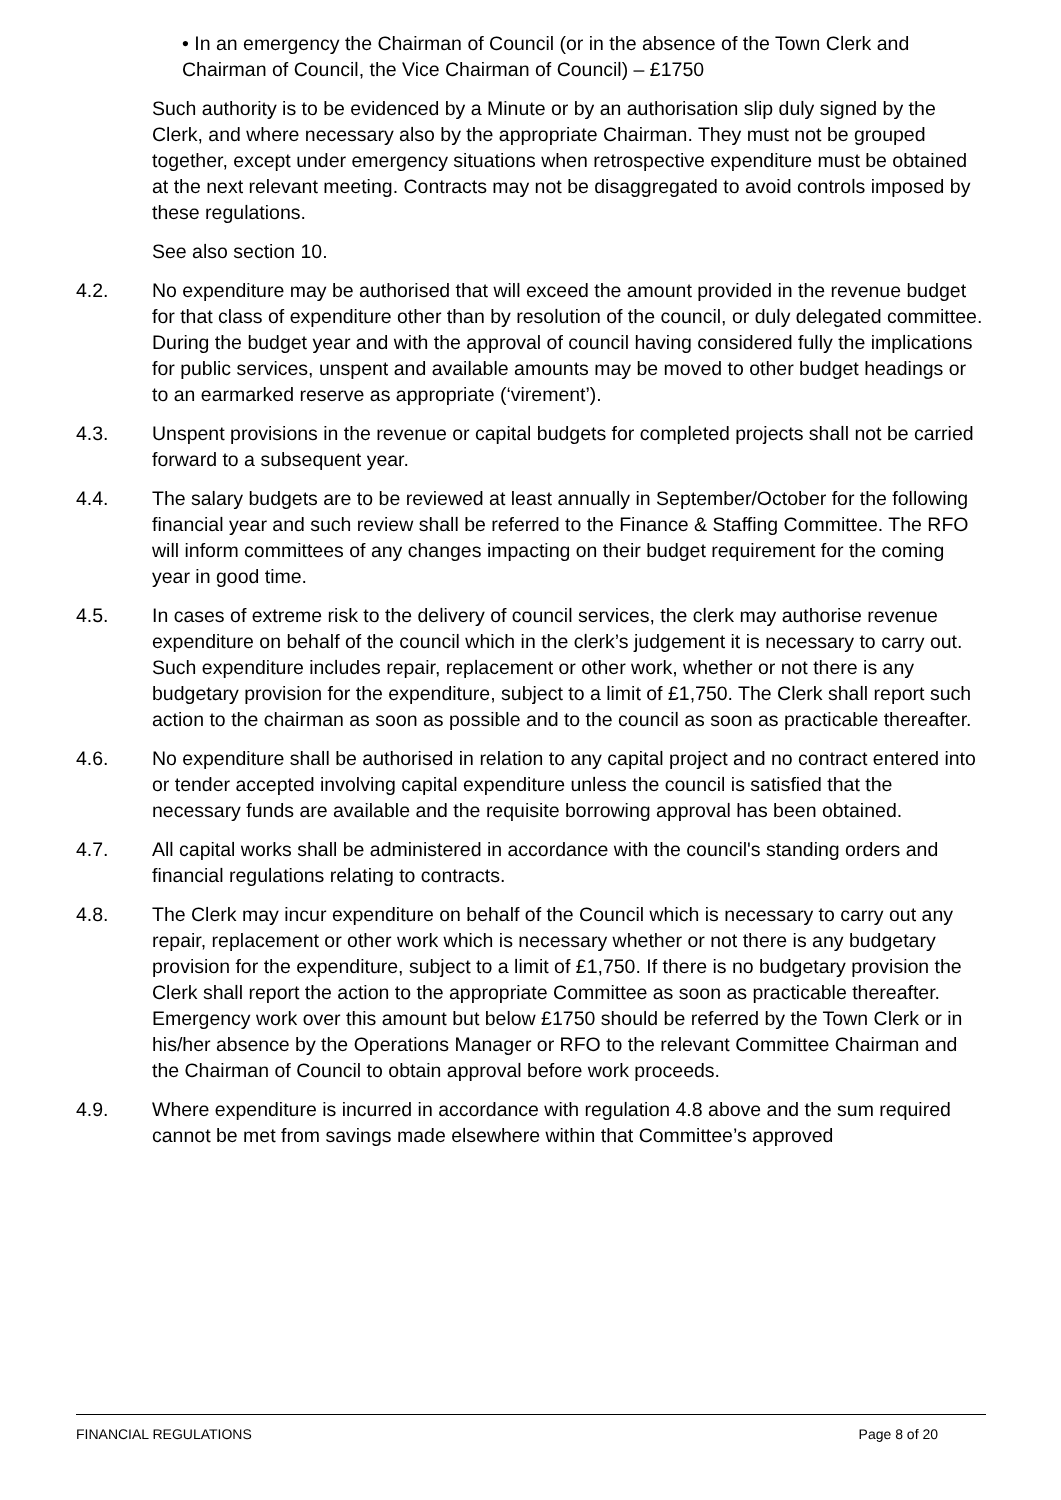• In an emergency the Chairman of Council (or in the absence of the Town Clerk and Chairman of Council, the Vice Chairman of Council) – £1750
Such authority is to be evidenced by a Minute or by an authorisation slip duly signed by the Clerk, and where necessary also by the appropriate Chairman. They must not be grouped together, except under emergency situations when retrospective expenditure must be obtained at the next relevant meeting. Contracts may not be disaggregated to avoid controls imposed by these regulations.
See also section 10.
4.2. No expenditure may be authorised that will exceed the amount provided in the revenue budget for that class of expenditure other than by resolution of the council, or duly delegated committee. During the budget year and with the approval of council having considered fully the implications for public services, unspent and available amounts may be moved to other budget headings or to an earmarked reserve as appropriate (‘virement’).
4.3. Unspent provisions in the revenue or capital budgets for completed projects shall not be carried forward to a subsequent year.
4.4. The salary budgets are to be reviewed at least annually in September/October for the following financial year and such review shall be referred to the Finance & Staffing Committee. The RFO will inform committees of any changes impacting on their budget requirement for the coming year in good time.
4.5. In cases of extreme risk to the delivery of council services, the clerk may authorise revenue expenditure on behalf of the council which in the clerk’s judgement it is necessary to carry out. Such expenditure includes repair, replacement or other work, whether or not there is any budgetary provision for the expenditure, subject to a limit of £1,750. The Clerk shall report such action to the chairman as soon as possible and to the council as soon as practicable thereafter.
4.6. No expenditure shall be authorised in relation to any capital project and no contract entered into or tender accepted involving capital expenditure unless the council is satisfied that the necessary funds are available and the requisite borrowing approval has been obtained.
4.7. All capital works shall be administered in accordance with the council's standing orders and financial regulations relating to contracts.
4.8. The Clerk may incur expenditure on behalf of the Council which is necessary to carry out any repair, replacement or other work which is necessary whether or not there is any budgetary provision for the expenditure, subject to a limit of £1,750. If there is no budgetary provision the Clerk shall report the action to the appropriate Committee as soon as practicable thereafter. Emergency work over this amount but below £1750 should be referred by the Town Clerk or in his/her absence by the Operations Manager or RFO to the relevant Committee Chairman and the Chairman of Council to obtain approval before work proceeds.
4.9. Where expenditure is incurred in accordance with regulation 4.8 above and the sum required cannot be met from savings made elsewhere within that Committee’s approved
FINANCIAL REGULATIONS Page 8 of 20